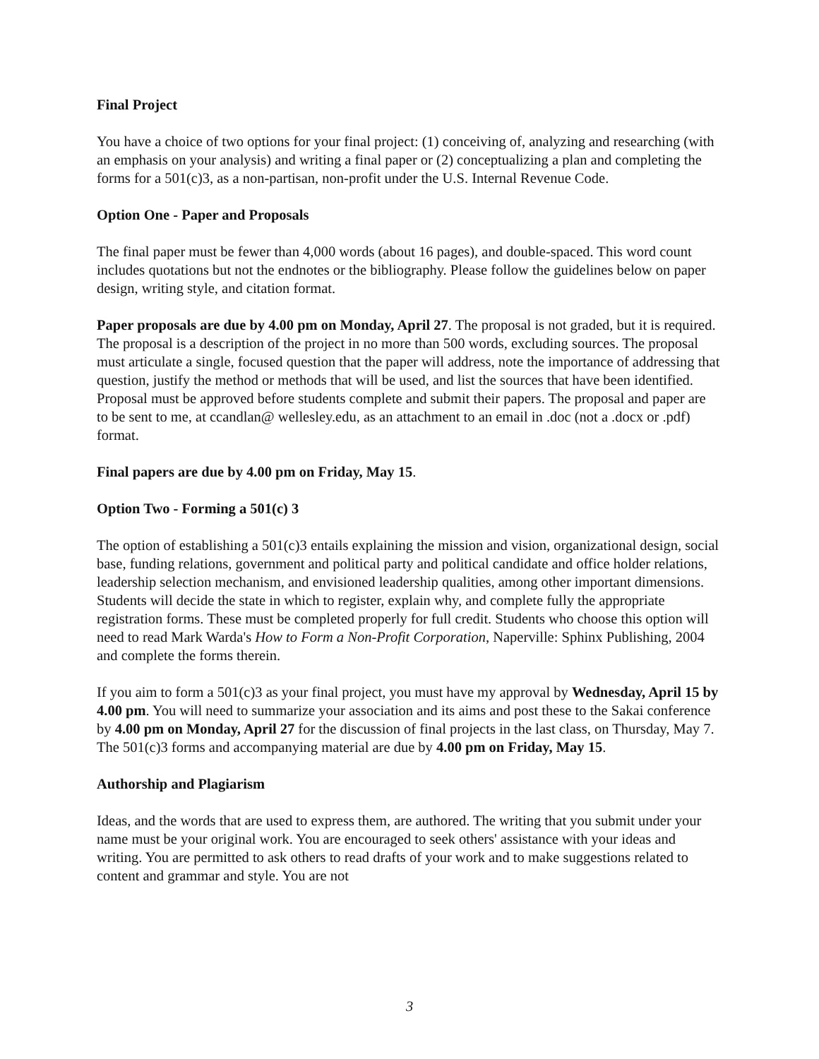Final Project
You have a choice of two options for your final project: (1) conceiving of, analyzing and researching (with an emphasis on your analysis) and writing a final paper or (2) conceptualizing a plan and completing the forms for a 501(c)3, as a non-partisan, non-profit under the U.S. Internal Revenue Code.
Option One - Paper and Proposals
The final paper must be fewer than 4,000 words (about 16 pages), and double-spaced. This word count includes quotations but not the endnotes or the bibliography. Please follow the guidelines below on paper design, writing style, and citation format.
Paper proposals are due by 4.00 pm on Monday, April 27. The proposal is not graded, but it is required. The proposal is a description of the project in no more than 500 words, excluding sources. The proposal must articulate a single, focused question that the paper will address, note the importance of addressing that question, justify the method or methods that will be used, and list the sources that have been identified. Proposal must be approved before students complete and submit their papers. The proposal and paper are to be sent to me, at ccandlan@ wellesley.edu, as an attachment to an email in .doc (not a .docx or .pdf) format.
Final papers are due by 4.00 pm on Friday, May 15.
Option Two - Forming a 501(c) 3
The option of establishing a 501(c)3 entails explaining the mission and vision, organizational design, social base, funding relations, government and political party and political candidate and office holder relations, leadership selection mechanism, and envisioned leadership qualities, among other important dimensions. Students will decide the state in which to register, explain why, and complete fully the appropriate registration forms. These must be completed properly for full credit. Students who choose this option will need to read Mark Warda's How to Form a Non-Profit Corporation, Naperville: Sphinx Publishing, 2004 and complete the forms therein.
If you aim to form a 501(c)3 as your final project, you must have my approval by Wednesday, April 15 by 4.00 pm. You will need to summarize your association and its aims and post these to the Sakai conference by 4.00 pm on Monday, April 27 for the discussion of final projects in the last class, on Thursday, May 7. The 501(c)3 forms and accompanying material are due by 4.00 pm on Friday, May 15.
Authorship and Plagiarism
Ideas, and the words that are used to express them, are authored. The writing that you submit under your name must be your original work. You are encouraged to seek others' assistance with your ideas and writing. You are permitted to ask others to read drafts of your work and to make suggestions related to content and grammar and style. You are not
3